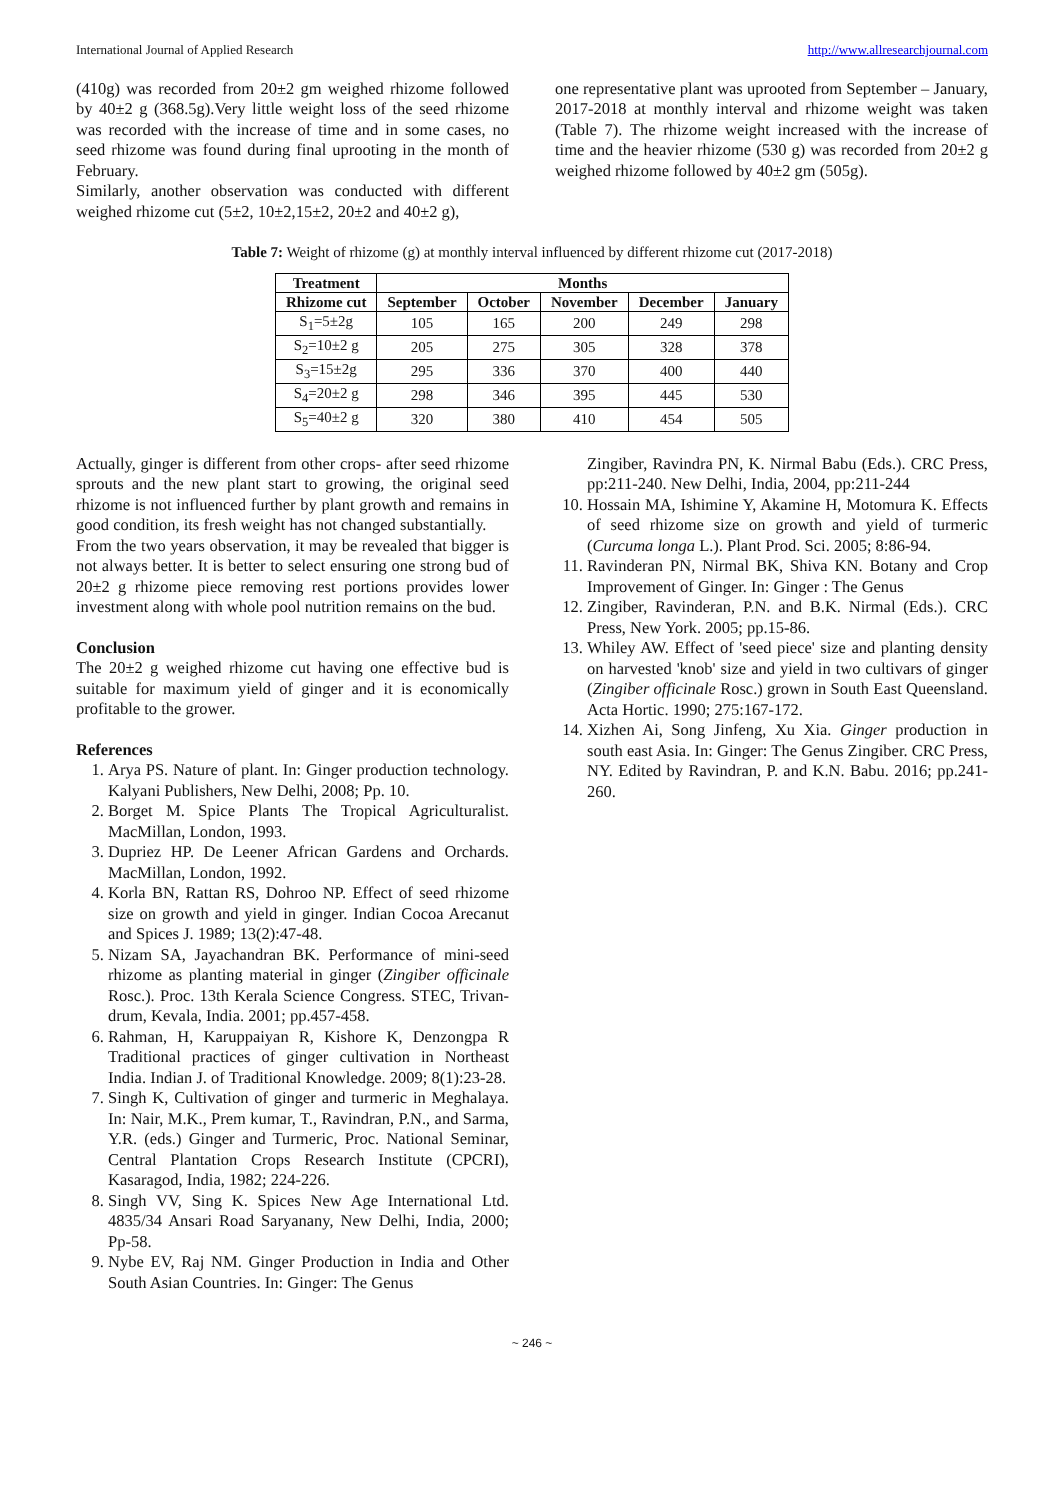International Journal of Applied Research http://www.allresearchjournal.com
(410g) was recorded from 20±2 gm weighed rhizome followed by 40±2 g (368.5g).Very little weight loss of the seed rhizome was recorded with the increase of time and in some cases, no seed rhizome was found during final uprooting in the month of February.
Similarly, another observation was conducted with different weighed rhizome cut (5±2, 10±2,15±2, 20±2 and 40±2 g),
one representative plant was uprooted from September – January, 2017-2018 at monthly interval and rhizome weight was taken (Table 7). The rhizome weight increased with the increase of time and the heavier rhizome (530 g) was recorded from 20±2 g weighed rhizome followed by 40±2 gm (505g).
Table 7: Weight of rhizome (g) at monthly interval influenced by different rhizome cut (2017-2018)
| Treatment | Months | | | | |
| --- | --- | --- | --- | --- | --- |
| Rhizome cut | September | October | November | December | January |
| S<sub>1</sub>=5±2g | 105 | 165 | 200 | 249 | 298 |
| S<sub>2</sub>=10±2 g | 205 | 275 | 305 | 328 | 378 |
| S<sub>3</sub>=15±2g | 295 | 336 | 370 | 400 | 440 |
| S<sub>4</sub>=20±2 g | 298 | 346 | 395 | 445 | 530 |
| S<sub>5</sub>=40±2 g | 320 | 380 | 410 | 454 | 505 |
Actually, ginger is different from other crops- after seed rhizome sprouts and the new plant start to growing, the original seed rhizome is not influenced further by plant growth and remains in good condition, its fresh weight has not changed substantially.
From the two years observation, it may be revealed that bigger is not always better. It is better to select ensuring one strong bud of 20±2 g rhizome piece removing rest portions provides lower investment along with whole pool nutrition remains on the bud.
Conclusion
The 20±2 g weighed rhizome cut having one effective bud is suitable for maximum yield of ginger and it is economically profitable to the grower.
References
1. Arya PS. Nature of plant. In: Ginger production technology. Kalyani Publishers, New Delhi, 2008; Pp. 10.
2. Borget M. Spice Plants The Tropical Agriculturalist. MacMillan, London, 1993.
3. Dupriez HP. De Leener African Gardens and Orchards. MacMillan, London, 1992.
4. Korla BN, Rattan RS, Dohroo NP. Effect of seed rhizome size on growth and yield in ginger. Indian Cocoa Arecanut and Spices J. 1989; 13(2):47-48.
5. Nizam SA, Jayachandran BK. Performance of mini-seed rhizome as planting material in ginger (Zingiber officinale Rosc.). Proc. 13th Kerala Science Congress. STEC, Trivan-drum, Kevala, India. 2001; pp.457-458.
6. Rahman, H, Karuppaiyan R, Kishore K, Denzongpa R Traditional practices of ginger cultivation in Northeast India. Indian J. of Traditional Knowledge. 2009; 8(1):23-28.
7. Singh K, Cultivation of ginger and turmeric in Meghalaya. In: Nair, M.K., Prem kumar, T., Ravindran, P.N., and Sarma, Y.R. (eds.) Ginger and Turmeric, Proc. National Seminar, Central Plantation Crops Research Institute (CPCRI), Kasaragod, India, 1982; 224-226.
8. Singh VV, Sing K. Spices New Age International Ltd. 4835/34 Ansari Road Saryanany, New Delhi, India, 2000; Pp-58.
9. Nybe EV, Raj NM. Ginger Production in India and Other South Asian Countries. In: Ginger: The Genus
Zingiber, Ravindra PN, K. Nirmal Babu (Eds.). CRC Press, pp:211-240. New Delhi, India, 2004, pp:211-244
10. Hossain MA, Ishimine Y, Akamine H, Motomura K. Effects of seed rhizome size on growth and yield of turmeric (Curcuma longa L.). Plant Prod. Sci. 2005; 8:86-94.
11. Ravinderan PN, Nirmal BK, Shiva KN. Botany and Crop Improvement of Ginger. In: Ginger : The Genus
12. Zingiber, Ravinderan, P.N. and B.K. Nirmal (Eds.). CRC Press, New York. 2005; pp.15-86.
13. Whiley AW. Effect of 'seed piece' size and planting density on harvested 'knob' size and yield in two cultivars of ginger (Zingiber officinale Rosc.) grown in South East Queensland. Acta Hortic. 1990; 275:167-172.
14. Xizhen Ai, Song Jinfeng, Xu Xia. Ginger production in south east Asia. In: Ginger: The Genus Zingiber. CRC Press, NY. Edited by Ravindran, P. and K.N. Babu. 2016; pp.241-260.
~ 246 ~